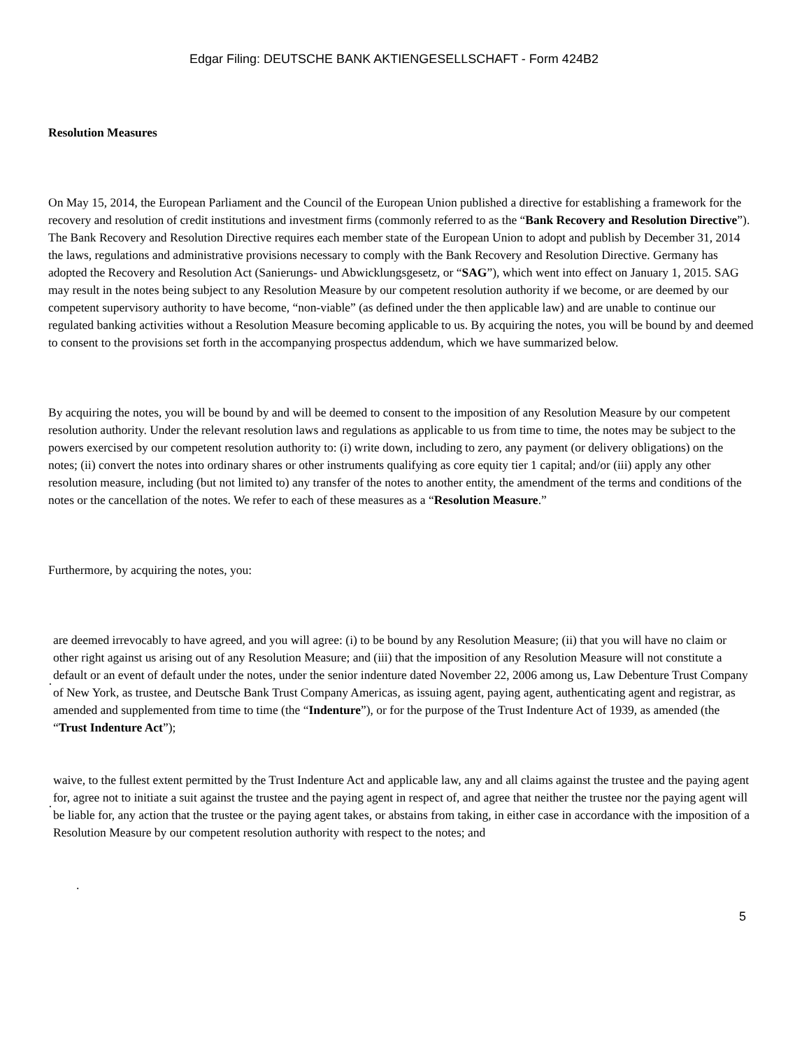Edgar Filing: DEUTSCHE BANK AKTIENGESELLSCHAFT - Form 424B2
Resolution Measures
On May 15, 2014, the European Parliament and the Council of the European Union published a directive for establishing a framework for the recovery and resolution of credit institutions and investment firms (commonly referred to as the “Bank Recovery and Resolution Directive”). The Bank Recovery and Resolution Directive requires each member state of the European Union to adopt and publish by December 31, 2014 the laws, regulations and administrative provisions necessary to comply with the Bank Recovery and Resolution Directive. Germany has adopted the Recovery and Resolution Act (Sanierungs- und Abwicklungsgesetz, or “SAG”), which went into effect on January 1, 2015. SAG may result in the notes being subject to any Resolution Measure by our competent resolution authority if we become, or are deemed by our competent supervisory authority to have become, “non-viable” (as defined under the then applicable law) and are unable to continue our regulated banking activities without a Resolution Measure becoming applicable to us. By acquiring the notes, you will be bound by and deemed to consent to the provisions set forth in the accompanying prospectus addendum, which we have summarized below.
By acquiring the notes, you will be bound by and will be deemed to consent to the imposition of any Resolution Measure by our competent resolution authority. Under the relevant resolution laws and regulations as applicable to us from time to time, the notes may be subject to the powers exercised by our competent resolution authority to: (i) write down, including to zero, any payment (or delivery obligations) on the notes; (ii) convert the notes into ordinary shares or other instruments qualifying as core equity tier 1 capital; and/or (iii) apply any other resolution measure, including (but not limited to) any transfer of the notes to another entity, the amendment of the terms and conditions of the notes or the cancellation of the notes. We refer to each of these measures as a “Resolution Measure.”
Furthermore, by acquiring the notes, you:
·
are deemed irrevocably to have agreed, and you will agree: (i) to be bound by any Resolution Measure; (ii) that you will have no claim or other right against us arising out of any Resolution Measure; and (iii) that the imposition of any Resolution Measure will not constitute a default or an event of default under the notes, under the senior indenture dated November 22, 2006 among us, Law Debenture Trust Company of New York, as trustee, and Deutsche Bank Trust Company Americas, as issuing agent, paying agent, authenticating agent and registrar, as amended and supplemented from time to time (the “Indenture”), or for the purpose of the Trust Indenture Act of 1939, as amended (the “Trust Indenture Act”);
·
waive, to the fullest extent permitted by the Trust Indenture Act and applicable law, any and all claims against the trustee and the paying agent for, agree not to initiate a suit against the trustee and the paying agent in respect of, and agree that neither the trustee nor the paying agent will be liable for, any action that the trustee or the paying agent takes, or abstains from taking, in either case in accordance with the imposition of a Resolution Measure by our competent resolution authority with respect to the notes; and
.
5